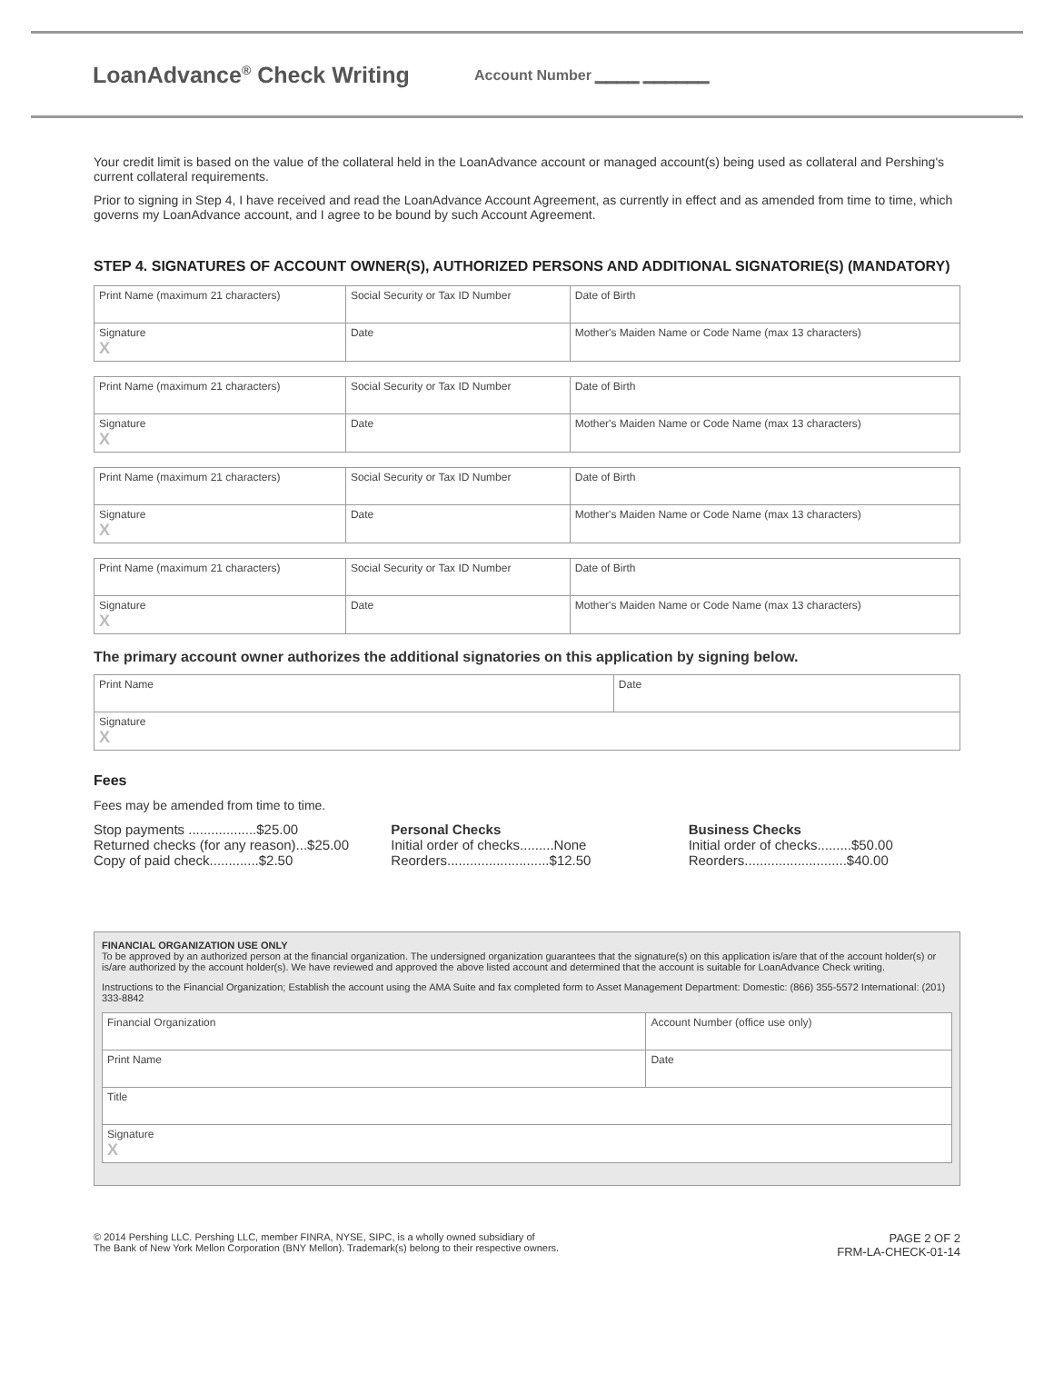LoanAdvance<sup>®</sup> Check Writing
Account Number ▁▁▁▁ ▁▁▁▁▁▁
Your credit limit is based on the value of the collateral held in the LoanAdvance account or managed account(s) being used as collateral and Pershing's current collateral requirements.
Prior to signing in Step 4, I have received and read the LoanAdvance Account Agreement, as currently in effect and as amended from time to time, which governs my LoanAdvance account, and I agree to be bound by such Account Agreement.
STEP 4. SIGNATURES OF ACCOUNT OWNER(S), AUTHORIZED PERSONS AND ADDITIONAL SIGNATORIE(S) (MANDATORY)
| Print Name (maximum 21 characters) | Social Security or Tax ID Number | Date of Birth |
| Signature X | Date | Mother's Maiden Name or Code Name (max 13 characters) |
| Print Name (maximum 21 characters) | Social Security or Tax ID Number | Date of Birth |
| Signature X | Date | Mother's Maiden Name or Code Name (max 13 characters) |
| Print Name (maximum 21 characters) | Social Security or Tax ID Number | Date of Birth |
| Signature X | Date | Mother's Maiden Name or Code Name (max 13 characters) |
| Print Name (maximum 21 characters) | Social Security or Tax ID Number | Date of Birth |
| Signature X | Date | Mother's Maiden Name or Code Name (max 13 characters) |
The primary account owner authorizes the additional signatories on this application by signing below.
| Print Name | Date |
| Signature X | |
Fees
Fees may be amended from time to time.
Stop payments ..................$25.00
Returned checks (for any reason)...$25.00
Copy of paid check.............$2.50
Personal Checks
Initial order of checks.........None
Reorders...........................$12.50
Business Checks
Initial order of checks.........$50.00
Reorders...........................$40.00
FINANCIAL ORGANIZATION USE ONLY
To be approved by an authorized person at the financial organization. The undersigned organization guarantees that the signature(s) on this application is/are that of the account holder(s) or is/are authorized by the account holder(s). We have reviewed and approved the above listed account and determined that the account is suitable for LoanAdvance Check writing.
Instructions to the Financial Organization; Establish the account using the AMA Suite and fax completed form to Asset Management Department: Domestic: (866) 355-5572 International: (201) 333-8842
| Financial Organization | Account Number (office use only) |
| Print Name | Date |
| Title | |
| Signature X | |
© 2014 Pershing LLC. Pershing LLC, member FINRA, NYSE, SIPC, is a wholly owned subsidiary of
The Bank of New York Mellon Corporation (BNY Mellon). Trademark(s) belong to their respective owners. PAGE 2 OF 2
FRM-LA-CHECK-01-14